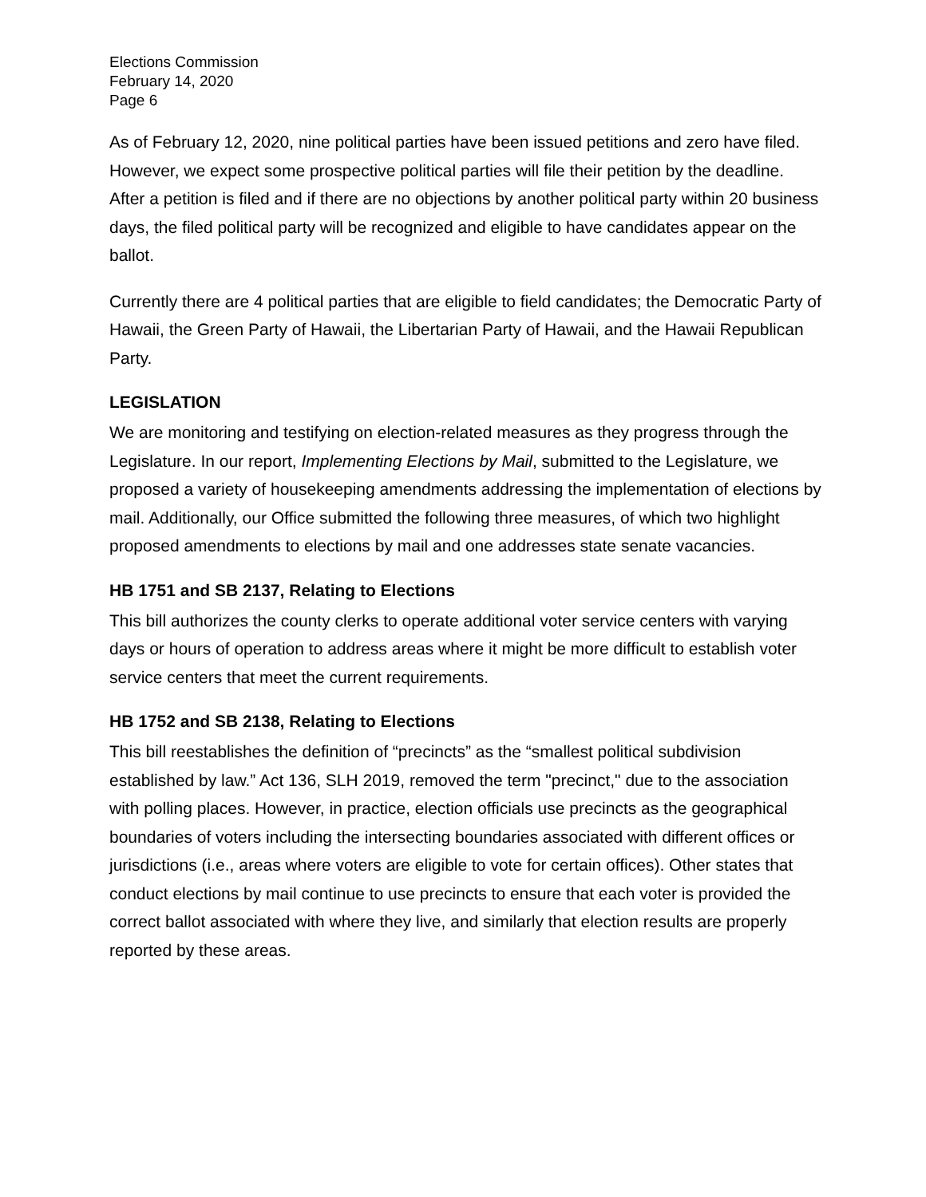Elections Commission
February 14, 2020
Page 6
As of February 12, 2020, nine political parties have been issued petitions and zero have filed. However, we expect some prospective political parties will file their petition by the deadline. After a petition is filed and if there are no objections by another political party within 20 business days, the filed political party will be recognized and eligible to have candidates appear on the ballot.
Currently there are 4 political parties that are eligible to field candidates; the Democratic Party of Hawaii, the Green Party of Hawaii, the Libertarian Party of Hawaii, and the Hawaii Republican Party.
LEGISLATION
We are monitoring and testifying on election-related measures as they progress through the Legislature. In our report, Implementing Elections by Mail, submitted to the Legislature, we proposed a variety of housekeeping amendments addressing the implementation of elections by mail. Additionally, our Office submitted the following three measures, of which two highlight proposed amendments to elections by mail and one addresses state senate vacancies.
HB 1751 and SB 2137, Relating to Elections
This bill authorizes the county clerks to operate additional voter service centers with varying days or hours of operation to address areas where it might be more difficult to establish voter service centers that meet the current requirements.
HB 1752 and SB 2138, Relating to Elections
This bill reestablishes the definition of “precincts” as the “smallest political subdivision established by law.” Act 136, SLH 2019, removed the term "precinct," due to the association with polling places. However, in practice, election officials use precincts as the geographical boundaries of voters including the intersecting boundaries associated with different offices or jurisdictions (i.e., areas where voters are eligible to vote for certain offices). Other states that conduct elections by mail continue to use precincts to ensure that each voter is provided the correct ballot associated with where they live, and similarly that election results are properly reported by these areas.